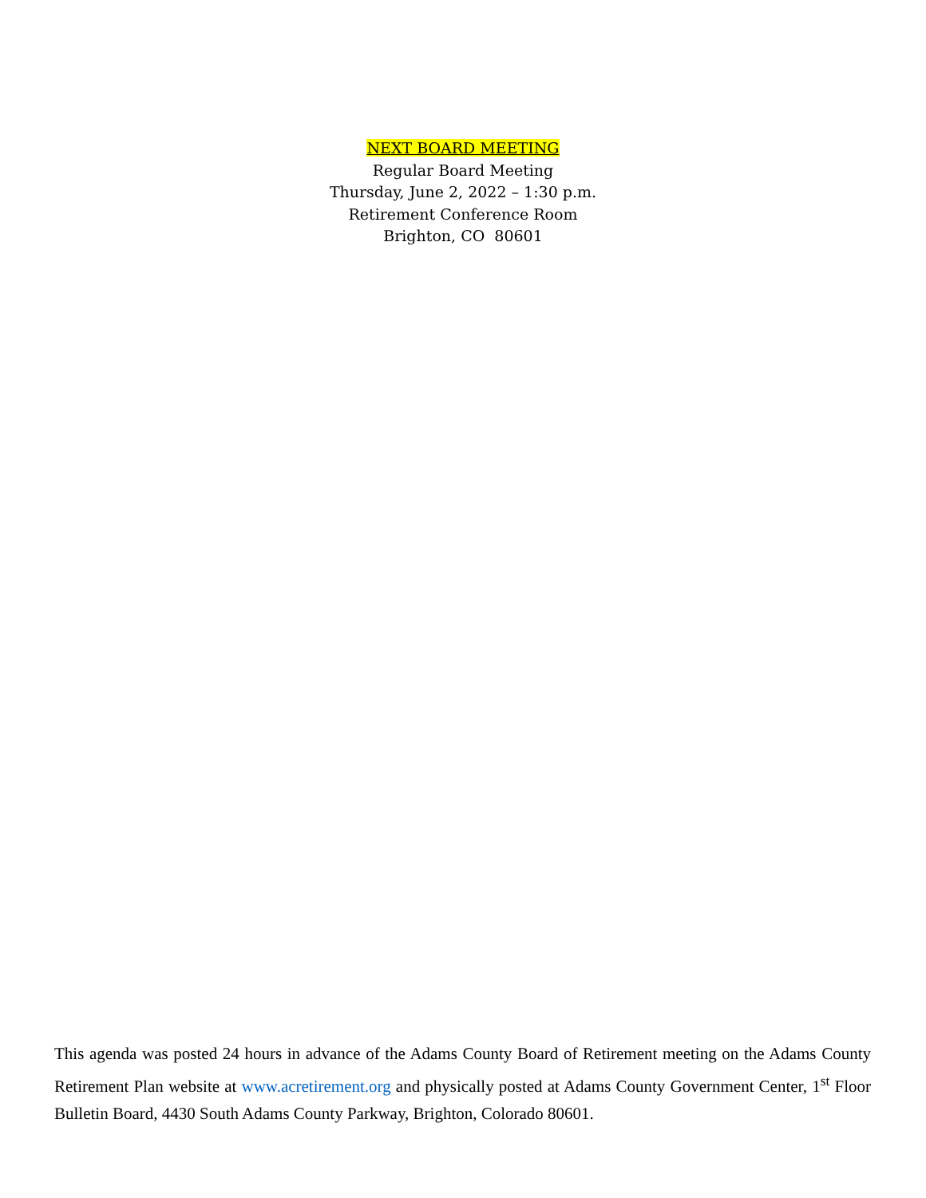NEXT BOARD MEETING
Regular Board Meeting
Thursday, June 2, 2022 – 1:30 p.m.
Retirement Conference Room
Brighton, CO 80601
This agenda was posted 24 hours in advance of the Adams County Board of Retirement meeting on the Adams County Retirement Plan website at www.acretirement.org and physically posted at Adams County Government Center, 1<sup>st</sup> Floor Bulletin Board, 4430 South Adams County Parkway, Brighton, Colorado 80601.